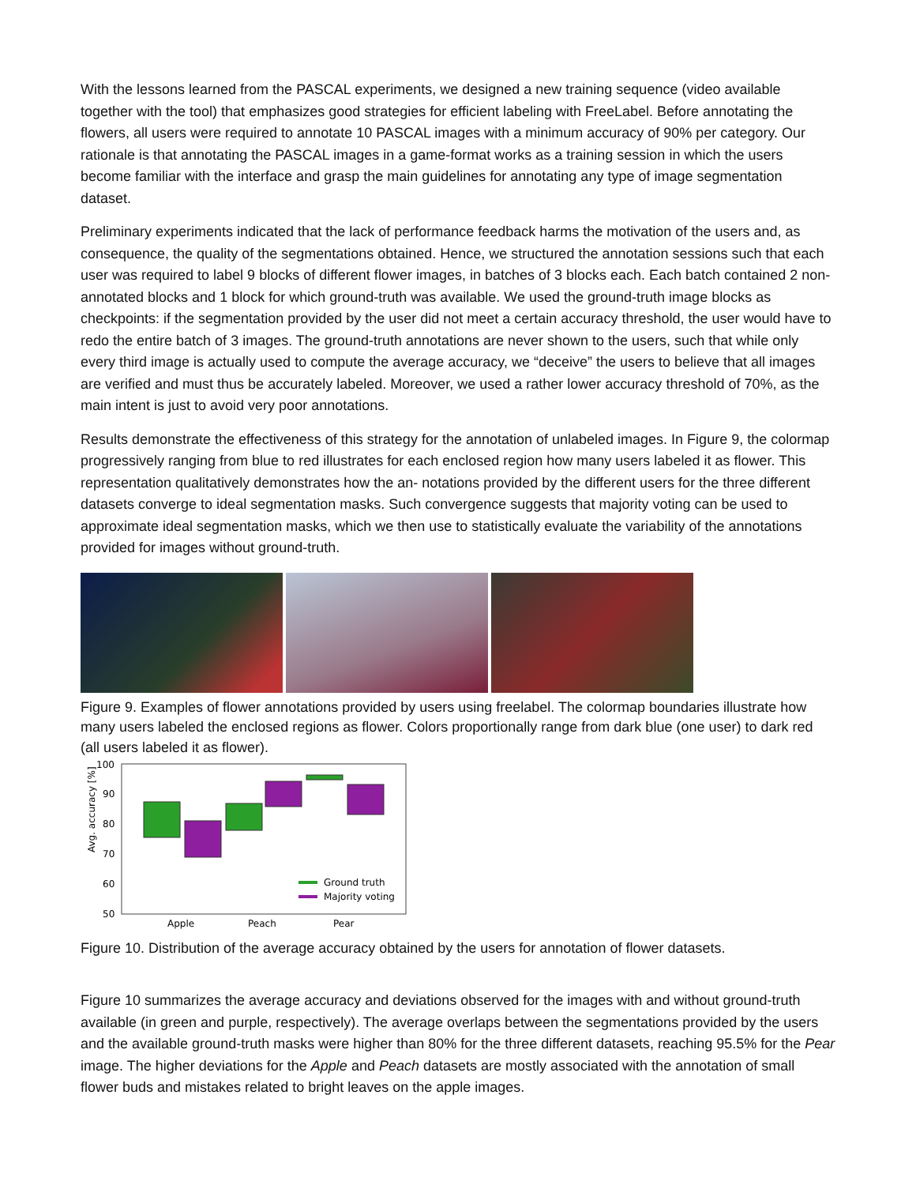With the lessons learned from the PASCAL experiments, we designed a new training sequence (video available together with the tool) that emphasizes good strategies for efficient labeling with FreeLabel. Before annotating the flowers, all users were required to annotate 10 PASCAL images with a minimum accuracy of 90% per category. Our rationale is that annotating the PASCAL images in a game-format works as a training session in which the users become familiar with the interface and grasp the main guidelines for annotating any type of image segmentation dataset.
Preliminary experiments indicated that the lack of performance feedback harms the motivation of the users and, as consequence, the quality of the segmentations obtained. Hence, we structured the annotation sessions such that each user was required to label 9 blocks of different flower images, in batches of 3 blocks each. Each batch contained 2 non-annotated blocks and 1 block for which ground-truth was available. We used the ground-truth image blocks as checkpoints: if the segmentation provided by the user did not meet a certain accuracy threshold, the user would have to redo the entire batch of 3 images. The ground-truth annotations are never shown to the users, such that while only every third image is actually used to compute the average accuracy, we “deceive” the users to believe that all images are verified and must thus be accurately labeled. Moreover, we used a rather lower accuracy threshold of 70%, as the main intent is just to avoid very poor annotations.
Results demonstrate the effectiveness of this strategy for the annotation of unlabeled images. In Figure 9, the colormap progressively ranging from blue to red illustrates for each enclosed region how many users labeled it as flower. This representation qualitatively demonstrates how the an- notations provided by the different users for the three different datasets converge to ideal segmentation masks. Such convergence suggests that majority voting can be used to approximate ideal segmentation masks, which we then use to statistically evaluate the variability of the annotations provided for images without ground-truth.
Figure 9. Examples of flower annotations provided by users using freelabel. The colormap boundaries illustrate how many users labeled the enclosed regions as flower. Colors proportionally range from dark blue (one user) to dark red (all users labeled it as flower).
Avg. accuracy [%]
100
90
80
70
60
50
Ground truth
Majority voting
Apple
Peach
Pear
Figure 10. Distribution of the average accuracy obtained by the users for annotation of flower datasets.
Figure 10 summarizes the average accuracy and deviations observed for the images with and without ground-truth available (in green and purple, respectively). The average overlaps between the segmentations provided by the users and the available ground-truth masks were higher than 80% for the three different datasets, reaching 95.5% for the Pear image. The higher deviations for the Apple and Peach datasets are mostly associated with the annotation of small flower buds and mistakes related to bright leaves on the apple images.